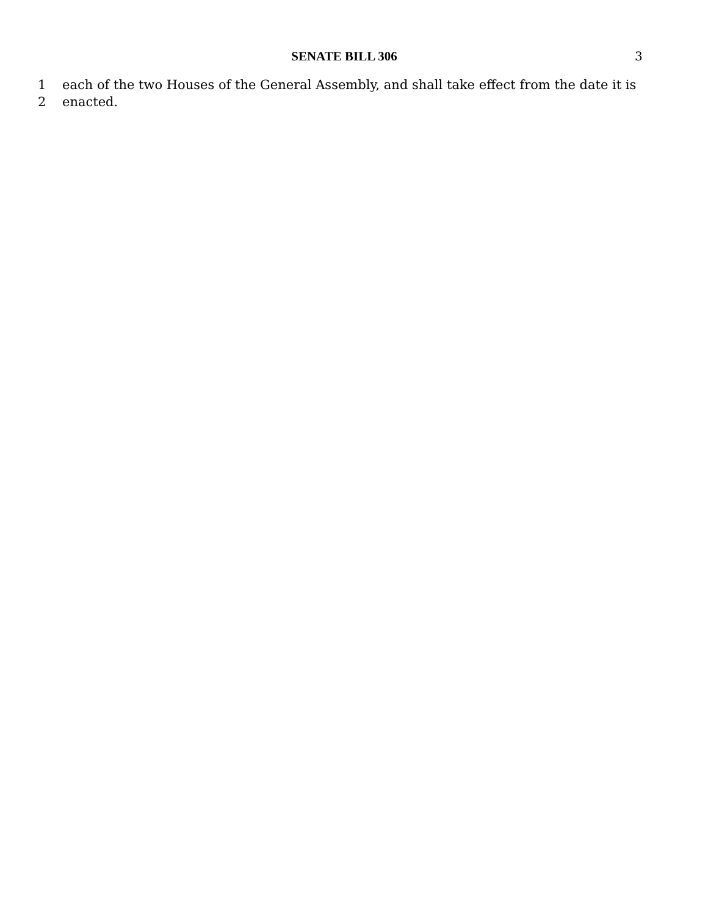SENATE BILL 306 3
1 each of the two Houses of the General Assembly, and shall take effect from the date it is
2 enacted.